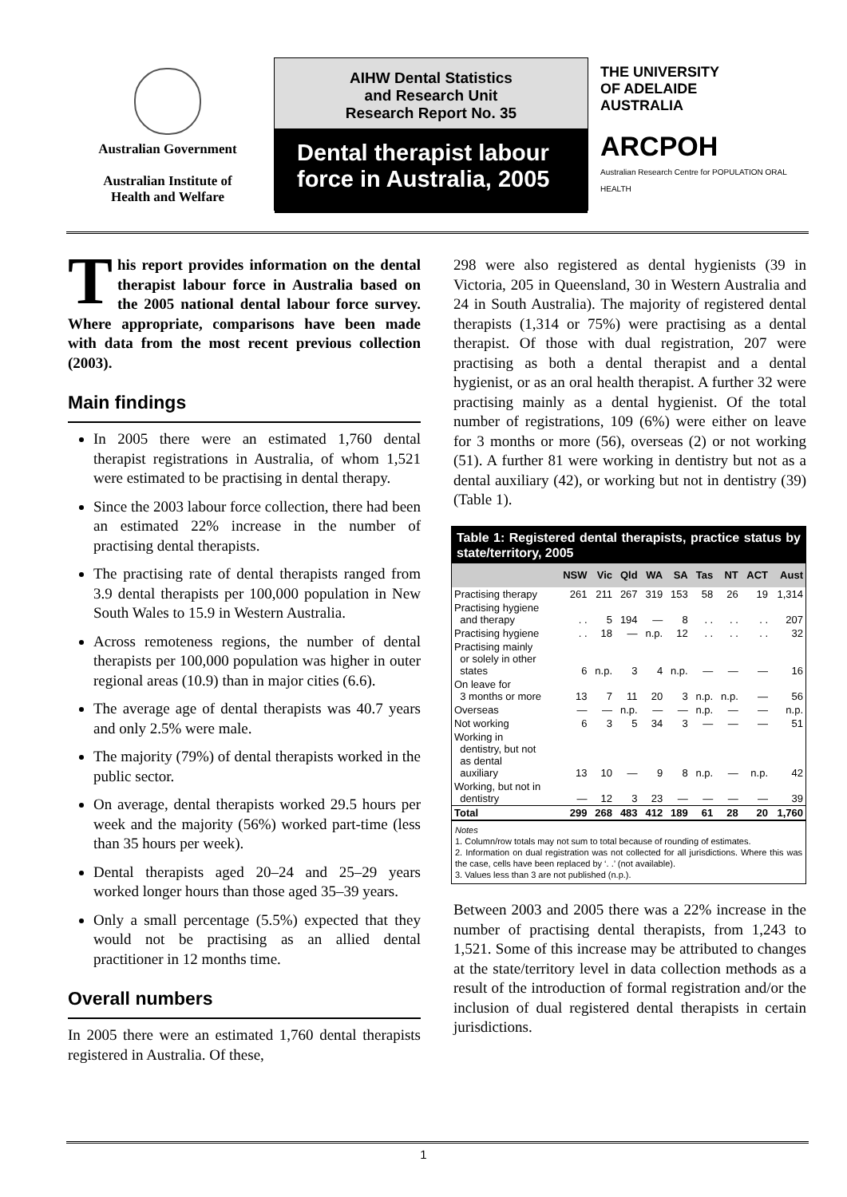Australian Government
Australian Institute of
Health and Welfare
AIHW Dental Statistics
and Research Unit
Research Report No. 35
Dental therapist labour force in Australia, 2005
THE UNIVERSITY
OF ADELAIDE
AUSTRALIA
ARCPOH
Australian Research Centre for POPULATION ORAL HEALTH
This report provides information on the dental therapist labour force in Australia based on the 2005 national dental labour force survey. Where appropriate, comparisons have been made with data from the most recent previous collection (2003).
Main findings
In 2005 there were an estimated 1,760 dental therapist registrations in Australia, of whom 1,521 were estimated to be practising in dental therapy.
Since the 2003 labour force collection, there had been an estimated 22% increase in the number of practising dental therapists.
The practising rate of dental therapists ranged from 3.9 dental therapists per 100,000 population in New South Wales to 15.9 in Western Australia.
Across remoteness regions, the number of dental therapists per 100,000 population was higher in outer regional areas (10.9) than in major cities (6.6).
The average age of dental therapists was 40.7 years and only 2.5% were male.
The majority (79%) of dental therapists worked in the public sector.
On average, dental therapists worked 29.5 hours per week and the majority (56%) worked part-time (less than 35 hours per week).
Dental therapists aged 20–24 and 25–29 years worked longer hours than those aged 35–39 years.
Only a small percentage (5.5%) expected that they would not be practising as an allied dental practitioner in 12 months time.
Overall numbers
In 2005 there were an estimated 1,760 dental therapists registered in Australia. Of these,
298 were also registered as dental hygienists (39 in Victoria, 205 in Queensland, 30 in Western Australia and 24 in South Australia). The majority of registered dental therapists (1,314 or 75%) were practising as a dental therapist. Of those with dual registration, 207 were practising as both a dental therapist and a dental hygienist, or as an oral health therapist. A further 32 were practising mainly as a dental hygienist. Of the total number of registrations, 109 (6%) were either on leave for 3 months or more (56), overseas (2) or not working (51). A further 81 were working in dentistry but not as a dental auxiliary (42), or working but not in dentistry (39) (Table 1).
Table 1: Registered dental therapists, practice status by state/territory, 2005
| | NSW | Vic | Qld | WA | SA | Tas | NT | ACT | Aust |
| --- | --- | --- | --- | --- | --- | --- | --- | --- | --- |
| Practising therapy | 261 | 211 | 267 | 319 | 153 | 58 | 26 | 19 | 1,314 |
| Practising hygiene and therapy | . . | 5 | 194 | — | 8 | . . | . . | . . | 207 |
| Practising hygiene | . . | 18 | — | n.p. | 12 | . . | . . | . . | 32 |
| Practising mainly or solely in other states | 6 | n.p. | 3 | 4 | n.p. | — | — | — | 16 |
| On leave for 3 months or more | 13 | 7 | 11 | 20 | 3 | n.p. | n.p. | — | 56 |
| Overseas | — | — | n.p. | — | — | n.p. | — | — | n.p. |
| Not working | 6 | 3 | 5 | 34 | 3 | — | — | — | 51 |
| Working in dentistry, but not as dental auxiliary | 13 | 10 | — | 9 | 8 | n.p. | — | n.p. | 42 |
| Working, but not in dentistry | — | 12 | 3 | 23 | — | — | — | — | 39 |
| Total | 299 | 268 | 483 | 412 | 189 | 61 | 28 | 20 | 1,760 |
Notes
1. Column/row totals may not sum to total because of rounding of estimates.
2. Information on dual registration was not collected for all jurisdictions. Where this was the case, cells have been replaced by ‘. .’ (not available).
3. Values less than 3 are not published (n.p.).
Between 2003 and 2005 there was a 22% increase in the number of practising dental therapists, from 1,243 to 1,521. Some of this increase may be attributed to changes at the state/territory level in data collection methods as a result of the introduction of formal registration and/or the inclusion of dual registered dental therapists in certain jurisdictions.
1